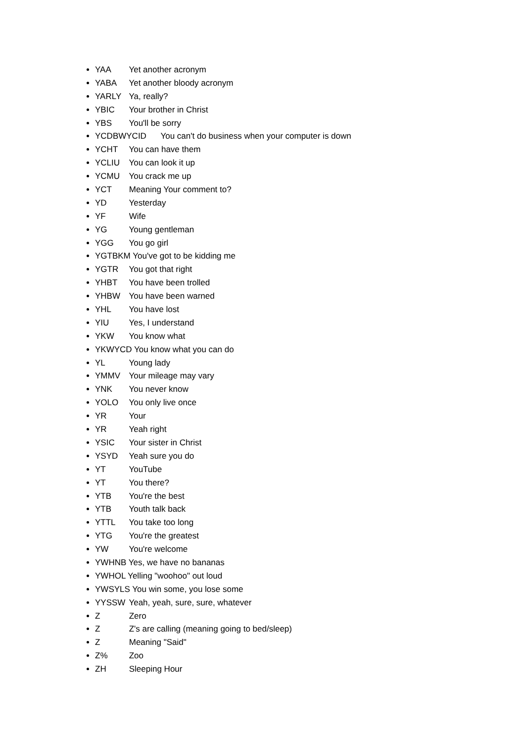YAA Yet another acronym
YABA Yet another bloody acronym
YARLY Ya, really?
YBIC Your brother in Christ
YBS You'll be sorry
YCDBWYCID You can't do business when your computer is down
YCHT You can have them
YCLIU You can look it up
YCMU You crack me up
YCT Meaning Your comment to?
YD Yesterday
YF Wife
YG Young gentleman
YGG You go girl
YGTBKM You've got to be kidding me
YGTR You got that right
YHBT You have been trolled
YHBW You have been warned
YHL You have lost
YIU Yes, I understand
YKW You know what
YKWYCD You know what you can do
YL Young lady
YMMV Your mileage may vary
YNK You never know
YOLO You only live once
YR Your
YR Yeah right
YSIC Your sister in Christ
YSYD Yeah sure you do
YT YouTube
YT You there?
YTB You're the best
YTB Youth talk back
YTTL You take too long
YTG You're the greatest
YW You're welcome
YWHNB Yes, we have no bananas
YWHOL Yelling "woohoo" out loud
YWSYLS You win some, you lose some
YYSSW Yeah, yeah, sure, sure, whatever
Z Zero
Z Z's are calling (meaning going to bed/sleep)
Z Meaning "Said"
Z% Zoo
ZH Sleeping Hour